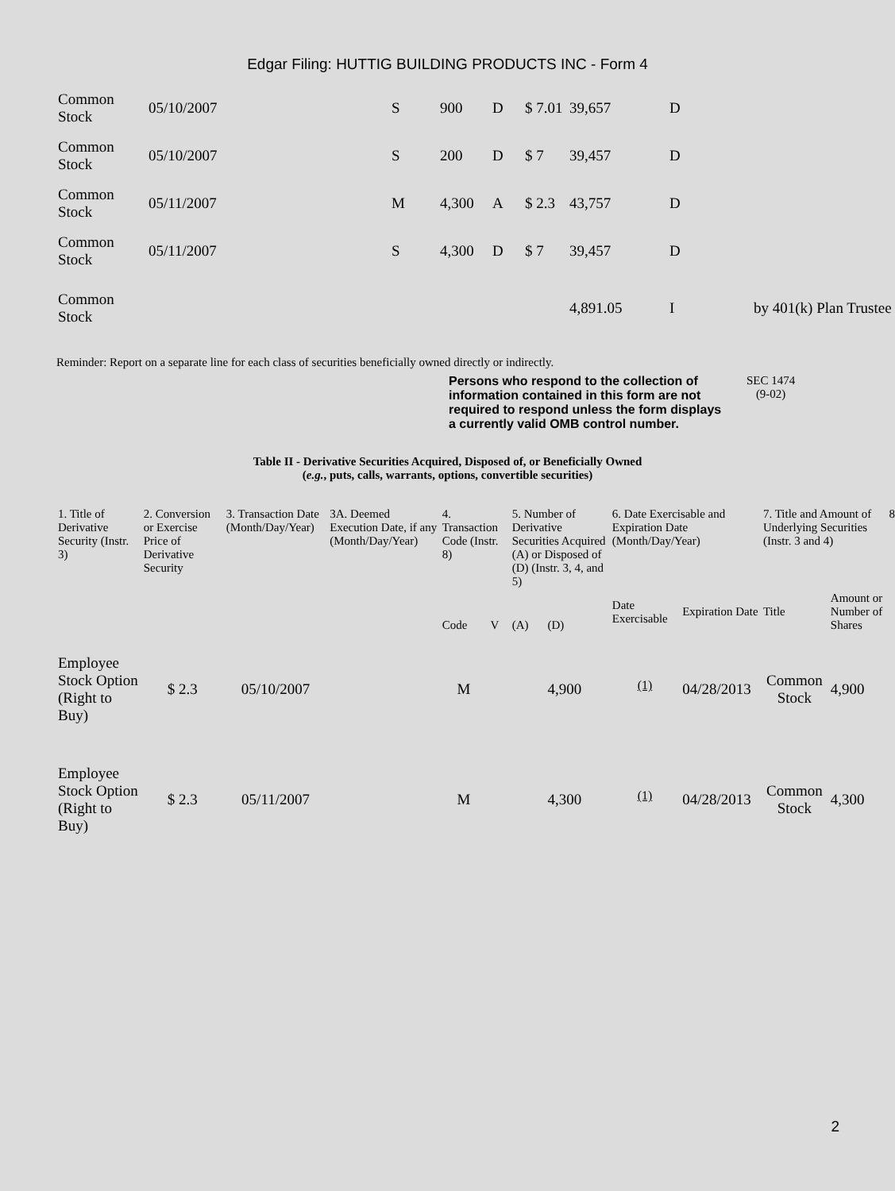Edgar Filing: HUTTIG BUILDING PRODUCTS INC - Form 4
| Common Stock | 05/10/2007 | S | 900 | D | $ 7.01 | 39,657 | D | |
| Common Stock | 05/10/2007 | S | 200 | D | $ 7 | 39,457 | D | |
| Common Stock | 05/11/2007 | M | 4,300 | A | $ 2.3 | 43,757 | D | |
| Common Stock | 05/11/2007 | S | 4,300 | D | $ 7 | 39,457 | D | |
| Common Stock | | | | | | 4,891.05 | I | by 401(k) Plan Trustee |
Reminder: Report on a separate line for each class of securities beneficially owned directly or indirectly.
Persons who respond to the collection of information contained in this form are not required to respond unless the form displays a currently valid OMB control number.
SEC 1474
(9-02)
Table II - Derivative Securities Acquired, Disposed of, or Beneficially Owned
(e.g., puts, calls, warrants, options, convertible securities)
| 1. Title of Derivative Security (Instr. 3) | 2. Conversion or Exercise Price of Derivative Security | 3. Transaction Date (Month/Day/Year) | 3A. Deemed Execution Date, if any (Month/Day/Year) | 4. Transaction Code (Instr. 8) | | 5. Number of Derivative Securities Acquired (A) or Disposed of (D) (Instr. 3, 4, and 5) | | 6. Date Exercisable and Expiration Date (Month/Day/Year) | | 7. Title and Amount of Underlying Securities (Instr. 3 and 4) | | 8 |
| --- | --- | --- | --- | --- | --- | --- | --- | --- | --- | --- | --- | --- |
| | | | | Code | V | (A) | (D) | Date Exercisable | Expiration Date | Title | Amount or Number of Shares | |
| Employee Stock Option (Right to Buy) | $ 2.3 | 05/10/2007 | | M | | | 4,900 | <sup>(1)</sup> | 04/28/2013 | Common Stock | 4,900 | |
| Employee Stock Option (Right to Buy) | $ 2.3 | 05/11/2007 | | M | | | 4,300 | <sup>(1)</sup> | 04/28/2013 | Common Stock | 4,300 | |
2